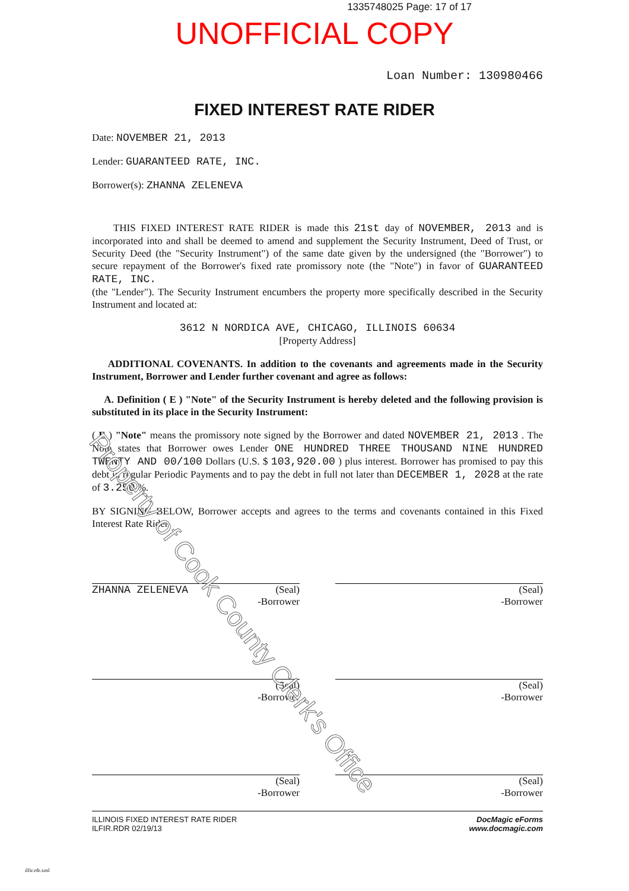1335748025 Page: 17 of 17
UNOFFICIAL COPY
Loan Number: 130980466
FIXED INTEREST RATE RIDER
Date: NOVEMBER 21, 2013
Lender: GUARANTEED RATE, INC.
Borrower(s): ZHANNA ZELENEVA
THIS FIXED INTEREST RATE RIDER is made this 21st day of NOVEMBER, 2013 and is incorporated into and shall be deemed to amend and supplement the Security Instrument, Deed of Trust, or Security Deed (the "Security Instrument") of the same date given by the undersigned (the "Borrower") to secure repayment of the Borrower's fixed rate promissory note (the "Note") in favor of GUARANTEED RATE, INC.
(the "Lender"). The Security Instrument encumbers the property more specifically described in the Security Instrument and located at:
3612 N NORDICA AVE, CHICAGO, ILLINOIS 60634
[Property Address]
ADDITIONAL COVENANTS. In addition to the covenants and agreements made in the Security Instrument, Borrower and Lender further covenant and agree as follows:
A. Definition ( E ) "Note" of the Security Instrument is hereby deleted and the following provision is substituted in its place in the Security Instrument:
( E ) "Note" means the promissory note signed by the Borrower and dated NOVEMBER 21, 2013 . The Note states that Borrower owes Lender ONE HUNDRED THREE THOUSAND NINE HUNDRED TWENTY AND 00/100 Dollars (U.S. $ 103,920.00 ) plus interest. Borrower has promised to pay this debt in regular Periodic Payments and to pay the debt in full not later than DECEMBER 1, 2028 at the rate of 3.250 %.
BY SIGNING BELOW, Borrower accepts and agrees to the terms and covenants contained in this Fixed Interest Rate Rider.
ZHANNA ZELENEVA (Seal)
-Borrower
(Seal)
-Borrower
(Seal)
-Borrower
(Seal)
-Borrower
(Seal)
-Borrower
(Seal)
-Borrower
ILLINOIS FIXED INTEREST RATE RIDER
ILFIR.RDR 02/19/13
DocMagic eForms
www.docmagic.com
Property of Cook County Clerk's Office
ilfir.rdr.xml